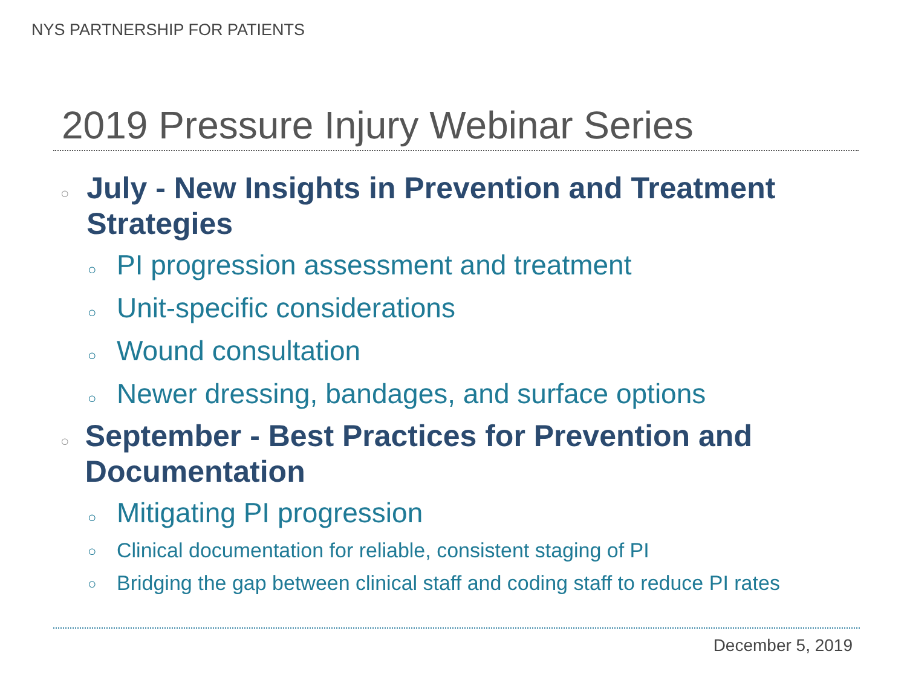NYS PARTNERSHIP FOR PATIENTS
2019 Pressure Injury Webinar Series
○ July - New Insights in Prevention and Treatment Strategies
○ PI progression assessment and treatment
○ Unit-specific considerations
○ Wound consultation
○ Newer dressing, bandages, and surface options
○ September - Best Practices for Prevention and Documentation
○ Mitigating PI progression
○ Clinical documentation for reliable, consistent staging of PI
○ Bridging the gap between clinical staff and coding staff to reduce PI rates
December 5, 2019